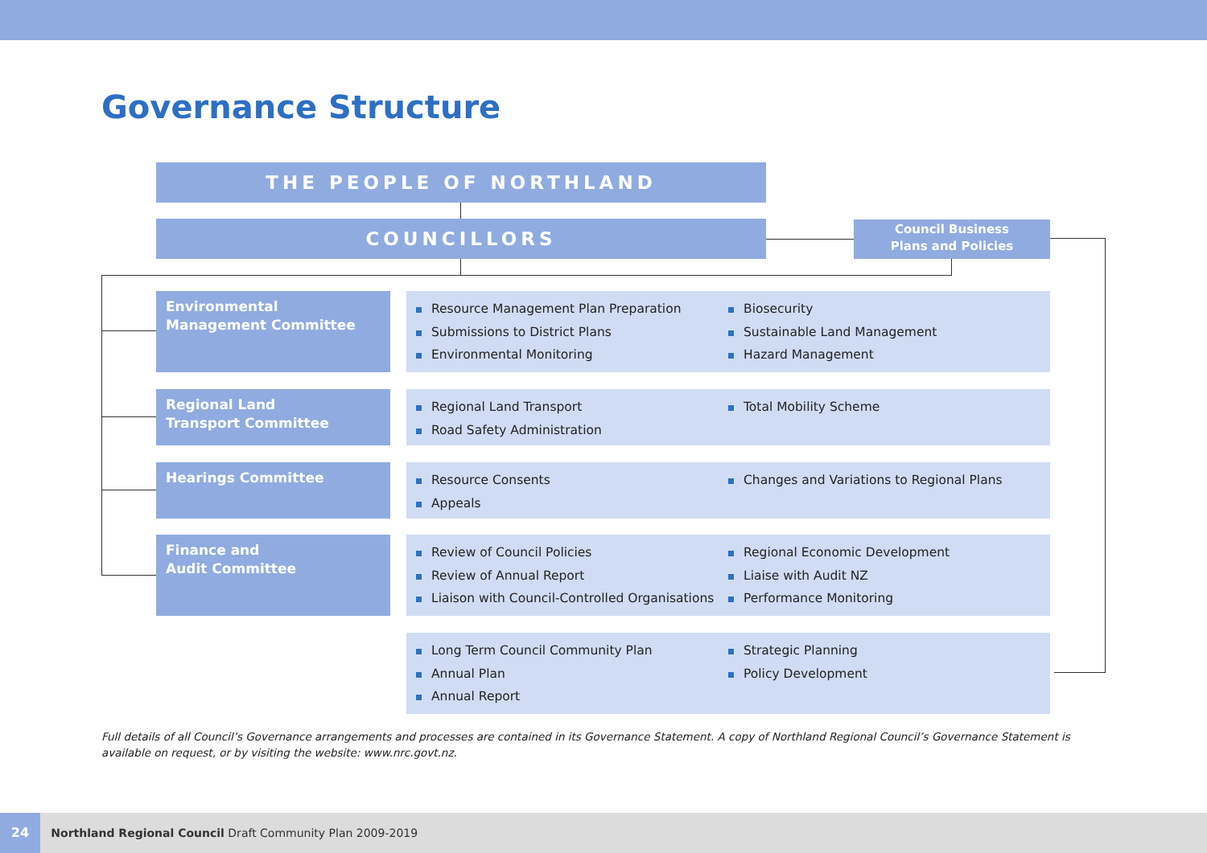Governance Structure
THE PEOPLE OF NORTHLAND
COUNCILLORS
Council Business
Plans and Policies
Environmental Management Committee
Resource Management Plan Preparation
Submissions to District Plans
Environmental Monitoring
Biosecurity
Sustainable Land Management
Hazard Management
Regional Land
Transport Committee
Regional Land Transport
Road Safety Administration
Total Mobility Scheme
Hearings Committee
Resource Consents
Appeals
Changes and Variations to Regional Plans
Finance and
Audit Committee
Review of Council Policies
Review of Annual Report
Liaison with Council-Controlled Organisations
Regional Economic Development
Liaise with Audit NZ
Performance Monitoring
Long Term Council Community Plan
Annual Plan
Annual Report
Strategic Planning
Policy Development
Full details of all Council’s Governance arrangements and processes are contained in its Governance Statement. A copy of Northland Regional Council’s Governance Statement is available on request, or by visiting the website: www.nrc.govt.nz.
24 Northland Regional Council Draft Community Plan 2009-2019